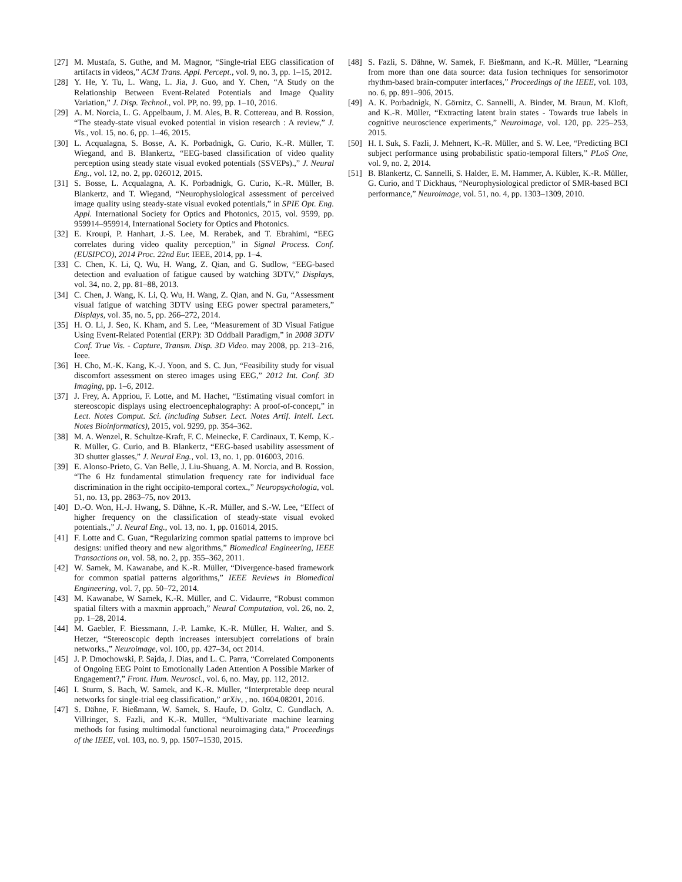[27] M. Mustafa, S. Guthe, and M. Magnor, “Single-trial EEG classification of artifacts in videos,” ACM Trans. Appl. Percept., vol. 9, no. 3, pp. 1–15, 2012.
[28] Y. He, Y. Tu, L. Wang, L. Jia, J. Guo, and Y. Chen, “A Study on the Relationship Between Event-Related Potentials and Image Quality Variation,” J. Disp. Technol., vol. PP, no. 99, pp. 1–10, 2016.
[29] A. M. Norcia, L. G. Appelbaum, J. M. Ales, B. R. Cottereau, and B. Rossion, “The steady-state visual evoked potential in vision research : A review,” J. Vis., vol. 15, no. 6, pp. 1–46, 2015.
[30] L. Acqualagna, S. Bosse, A. K. Porbadnigk, G. Curio, K.-R. Müller, T. Wiegand, and B. Blankertz, “EEG-based classification of video quality perception using steady state visual evoked potentials (SSVEPs).,” J. Neural Eng., vol. 12, no. 2, pp. 026012, 2015.
[31] S. Bosse, L. Acqualagna, A. K. Porbadnigk, G. Curio, K.-R. Müller, B. Blankertz, and T. Wiegand, “Neurophysiological assessment of perceived image quality using steady-state visual evoked potentials,” in SPIE Opt. Eng. Appl. International Society for Optics and Photonics, 2015, vol. 9599, pp. 959914–959914, International Society for Optics and Photonics.
[32] E. Kroupi, P. Hanhart, J.-S. Lee, M. Rerabek, and T. Ebrahimi, “EEG correlates during video quality perception,” in Signal Process. Conf. (EUSIPCO), 2014 Proc. 22nd Eur. IEEE, 2014, pp. 1–4.
[33] C. Chen, K. Li, Q. Wu, H. Wang, Z. Qian, and G. Sudlow, “EEG-based detection and evaluation of fatigue caused by watching 3DTV,” Displays, vol. 34, no. 2, pp. 81–88, 2013.
[34] C. Chen, J. Wang, K. Li, Q. Wu, H. Wang, Z. Qian, and N. Gu, “Assessment visual fatigue of watching 3DTV using EEG power spectral parameters,” Displays, vol. 35, no. 5, pp. 266–272, 2014.
[35] H. O. Li, J. Seo, K. Kham, and S. Lee, “Measurement of 3D Visual Fatigue Using Event-Related Potential (ERP): 3D Oddball Paradigm,” in 2008 3DTV Conf. True Vis. - Capture, Transm. Disp. 3D Video. may 2008, pp. 213–216, Ieee.
[36] H. Cho, M.-K. Kang, K.-J. Yoon, and S. C. Jun, “Feasibility study for visual discomfort assessment on stereo images using EEG,” 2012 Int. Conf. 3D Imaging, pp. 1–6, 2012.
[37] J. Frey, A. Appriou, F. Lotte, and M. Hachet, “Estimating visual comfort in stereoscopic displays using electroencephalography: A proof-of-concept,” in Lect. Notes Comput. Sci. (including Subser. Lect. Notes Artif. Intell. Lect. Notes Bioinformatics), 2015, vol. 9299, pp. 354–362.
[38] M. A. Wenzel, R. Schultze-Kraft, F. C. Meinecke, F. Cardinaux, T. Kemp, K.-R. Müller, G. Curio, and B. Blankertz, “EEG-based usability assessment of 3D shutter glasses,” J. Neural Eng., vol. 13, no. 1, pp. 016003, 2016.
[39] E. Alonso-Prieto, G. Van Belle, J. Liu-Shuang, A. M. Norcia, and B. Rossion, “The 6 Hz fundamental stimulation frequency rate for individual face discrimination in the right occipito-temporal cortex.,” Neuropsychologia, vol. 51, no. 13, pp. 2863–75, nov 2013.
[40] D.-O. Won, H.-J. Hwang, S. Dähne, K.-R. Müller, and S.-W. Lee, “Effect of higher frequency on the classification of steady-state visual evoked potentials.,” J. Neural Eng., vol. 13, no. 1, pp. 016014, 2015.
[41] F. Lotte and C. Guan, “Regularizing common spatial patterns to improve bci designs: unified theory and new algorithms,” Biomedical Engineering, IEEE Transactions on, vol. 58, no. 2, pp. 355–362, 2011.
[42] W. Samek, M. Kawanabe, and K.-R. Müller, “Divergence-based framework for common spatial patterns algorithms,” IEEE Reviews in Biomedical Engineering, vol. 7, pp. 50–72, 2014.
[43] M. Kawanabe, W Samek, K.-R. Müller, and C. Vidaurre, “Robust common spatial filters with a maxmin approach,” Neural Computation, vol. 26, no. 2, pp. 1–28, 2014.
[44] M. Gaebler, F. Biessmann, J.-P. Lamke, K.-R. Müller, H. Walter, and S. Hetzer, “Stereoscopic depth increases intersubject correlations of brain networks.,” Neuroimage, vol. 100, pp. 427–34, oct 2014.
[45] J. P. Dmochowski, P. Sajda, J. Dias, and L. C. Parra, “Correlated Components of Ongoing EEG Point to Emotionally Laden Attention A Possible Marker of Engagement?,” Front. Hum. Neurosci., vol. 6, no. May, pp. 112, 2012.
[46] I. Sturm, S. Bach, W. Samek, and K.-R. Müller, “Interpretable deep neural networks for single-trial eeg classification,” arXiv, , no. 1604.08201, 2016.
[47] S. Dähne, F. Bießmann, W. Samek, S. Haufe, D. Goltz, C. Gundlach, A. Villringer, S. Fazli, and K.-R. Müller, “Multivariate machine learning methods for fusing multimodal functional neuroimaging data,” Proceedings of the IEEE, vol. 103, no. 9, pp. 1507–1530, 2015.
[48] S. Fazli, S. Dähne, W. Samek, F. Bießmann, and K.-R. Müller, “Learning from more than one data source: data fusion techniques for sensorimotor rhythm-based brain-computer interfaces,” Proceedings of the IEEE, vol. 103, no. 6, pp. 891–906, 2015.
[49] A. K. Porbadnigk, N. Görnitz, C. Sannelli, A. Binder, M. Braun, M. Kloft, and K.-R. Müller, “Extracting latent brain states - Towards true labels in cognitive neuroscience experiments,” Neuroimage, vol. 120, pp. 225–253, 2015.
[50] H. I. Suk, S. Fazli, J. Mehnert, K.-R. Müller, and S. W. Lee, “Predicting BCI subject performance using probabilistic spatio-temporal filters,” PLoS One, vol. 9, no. 2, 2014.
[51] B. Blankertz, C. Sannelli, S. Halder, E. M. Hammer, A. Kübler, K.-R. Müller, G. Curio, and T Dickhaus, “Neurophysiological predictor of SMR-based BCI performance,” Neuroimage, vol. 51, no. 4, pp. 1303–1309, 2010.